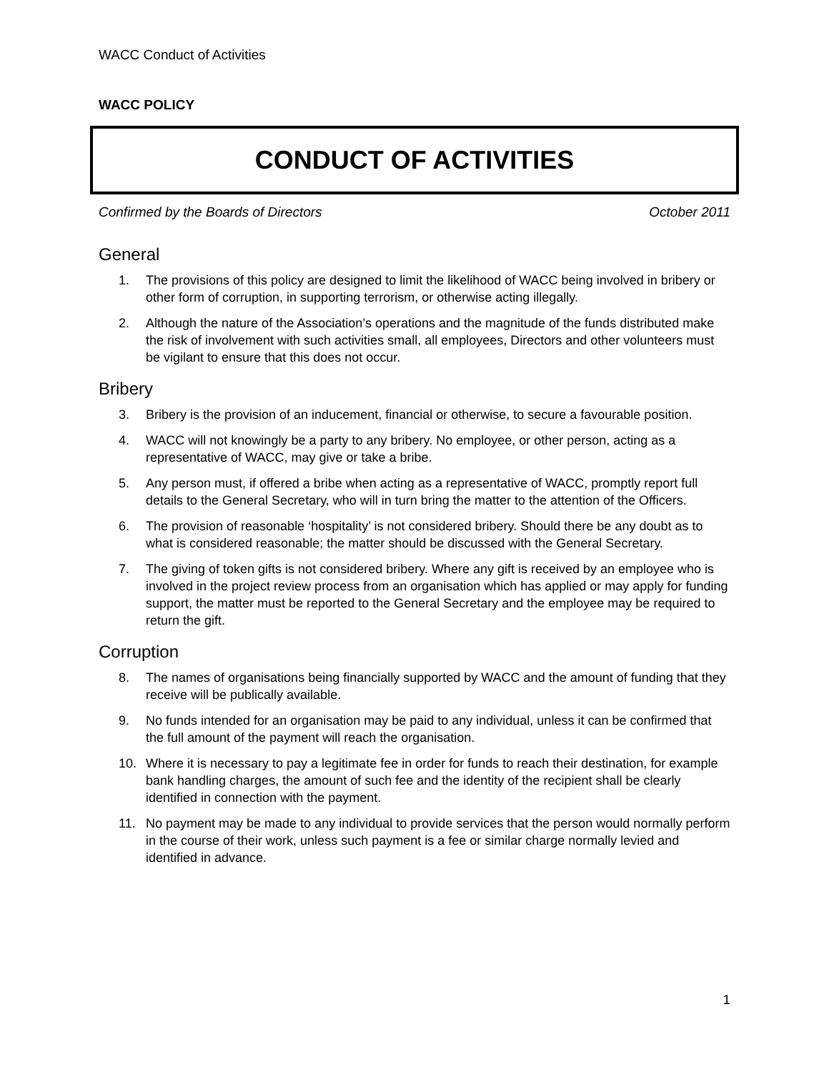WACC Conduct of Activities
WACC POLICY
CONDUCT OF ACTIVITIES
Confirmed by the Boards of Directors October 2011
General
1. The provisions of this policy are designed to limit the likelihood of WACC being involved in bribery or other form of corruption, in supporting terrorism, or otherwise acting illegally.
2. Although the nature of the Association’s operations and the magnitude of the funds distributed make the risk of involvement with such activities small, all employees, Directors and other volunteers must be vigilant to ensure that this does not occur.
Bribery
3. Bribery is the provision of an inducement, financial or otherwise, to secure a favourable position.
4. WACC will not knowingly be a party to any bribery. No employee, or other person, acting as a representative of WACC, may give or take a bribe.
5. Any person must, if offered a bribe when acting as a representative of WACC, promptly report full details to the General Secretary, who will in turn bring the matter to the attention of the Officers.
6. The provision of reasonable ‘hospitality’ is not considered bribery. Should there be any doubt as to what is considered reasonable; the matter should be discussed with the General Secretary.
7. The giving of token gifts is not considered bribery. Where any gift is received by an employee who is involved in the project review process from an organisation which has applied or may apply for funding support, the matter must be reported to the General Secretary and the employee may be required to return the gift.
Corruption
8. The names of organisations being financially supported by WACC and the amount of funding that they receive will be publically available.
9. No funds intended for an organisation may be paid to any individual, unless it can be confirmed that the full amount of the payment will reach the organisation.
10. Where it is necessary to pay a legitimate fee in order for funds to reach their destination, for example bank handling charges, the amount of such fee and the identity of the recipient shall be clearly identified in connection with the payment.
11. No payment may be made to any individual to provide services that the person would normally perform in the course of their work, unless such payment is a fee or similar charge normally levied and identified in advance.
1